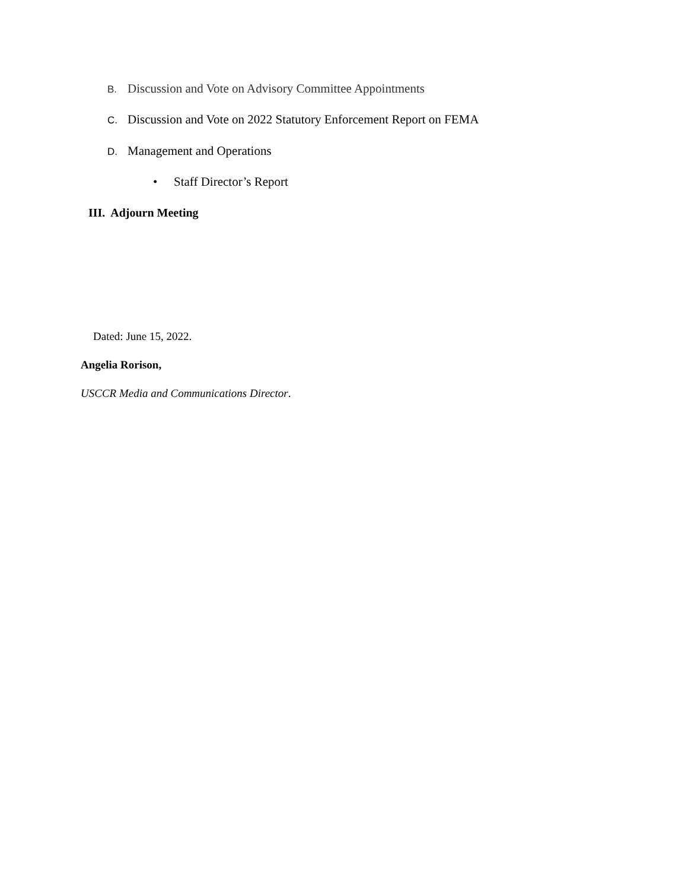B. Discussion and Vote on Advisory Committee Appointments
C. Discussion and Vote on 2022 Statutory Enforcement Report on FEMA
D. Management and Operations
• Staff Director’s Report
III. Adjourn Meeting
Dated: June 15, 2022.
Angelia Rorison,
USCCR Media and Communications Director.